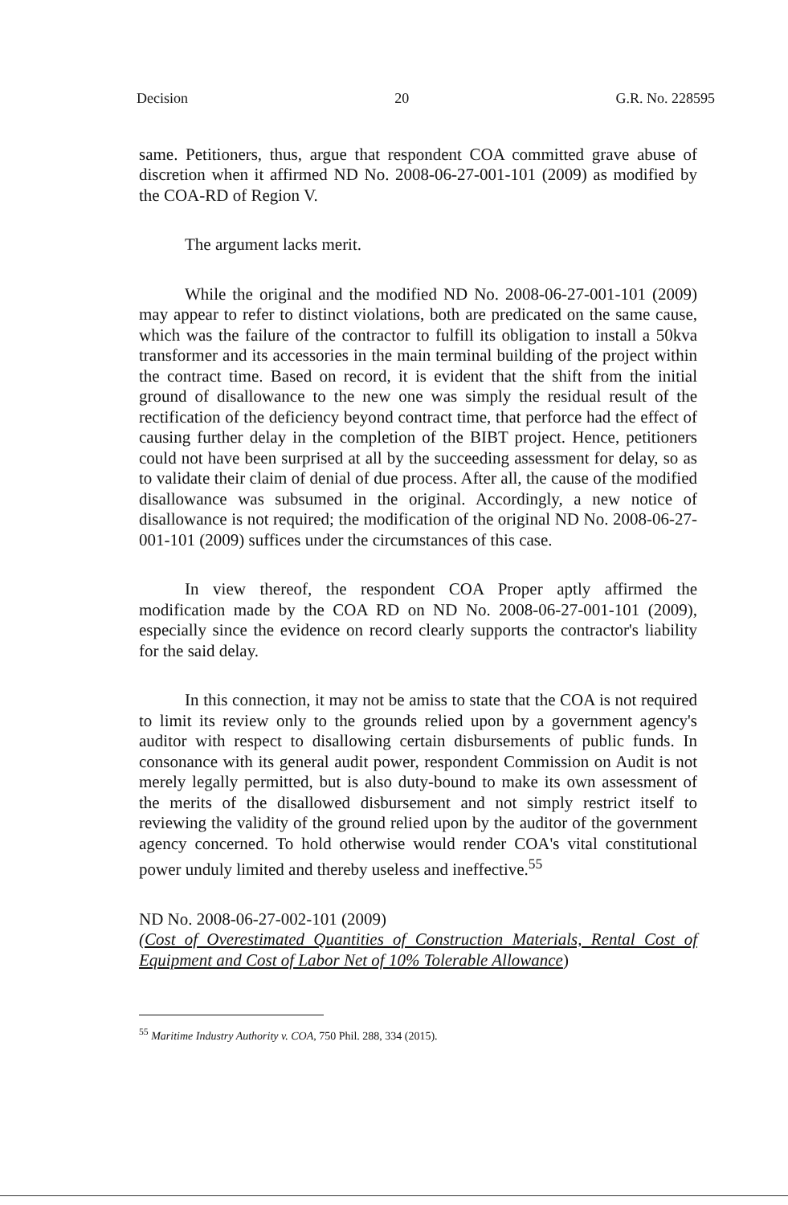Decision 20 G.R. No. 228595
same. Petitioners, thus, argue that respondent COA committed grave abuse of discretion when it affirmed ND No. 2008-06-27-001-101 (2009) as modified by the COA-RD of Region V.
The argument lacks merit.
While the original and the modified ND No. 2008-06-27-001-101 (2009) may appear to refer to distinct violations, both are predicated on the same cause, which was the failure of the contractor to fulfill its obligation to install a 50kva transformer and its accessories in the main terminal building of the project within the contract time. Based on record, it is evident that the shift from the initial ground of disallowance to the new one was simply the residual result of the rectification of the deficiency beyond contract time, that perforce had the effect of causing further delay in the completion of the BIBT project. Hence, petitioners could not have been surprised at all by the succeeding assessment for delay, so as to validate their claim of denial of due process. After all, the cause of the modified disallowance was subsumed in the original. Accordingly, a new notice of disallowance is not required; the modification of the original ND No. 2008-06-27-001-101 (2009) suffices under the circumstances of this case.
In view thereof, the respondent COA Proper aptly affirmed the modification made by the COA RD on ND No. 2008-06-27-001-101 (2009), especially since the evidence on record clearly supports the contractor's liability for the said delay.
In this connection, it may not be amiss to state that the COA is not required to limit its review only to the grounds relied upon by a government agency's auditor with respect to disallowing certain disbursements of public funds. In consonance with its general audit power, respondent Commission on Audit is not merely legally permitted, but is also duty-bound to make its own assessment of the merits of the disallowed disbursement and not simply restrict itself to reviewing the validity of the ground relied upon by the auditor of the government agency concerned. To hold otherwise would render COA's vital constitutional power unduly limited and thereby useless and ineffective.<sup>55</sup>
ND No. 2008-06-27-002-101 (2009)
(Cost of Overestimated Quantities of Construction Materials, Rental Cost of Equipment and Cost of Labor Net of 10% Tolerable Allowance)
<sup>55</sup> Maritime Industry Authority v. COA, 750 Phil. 288, 334 (2015).